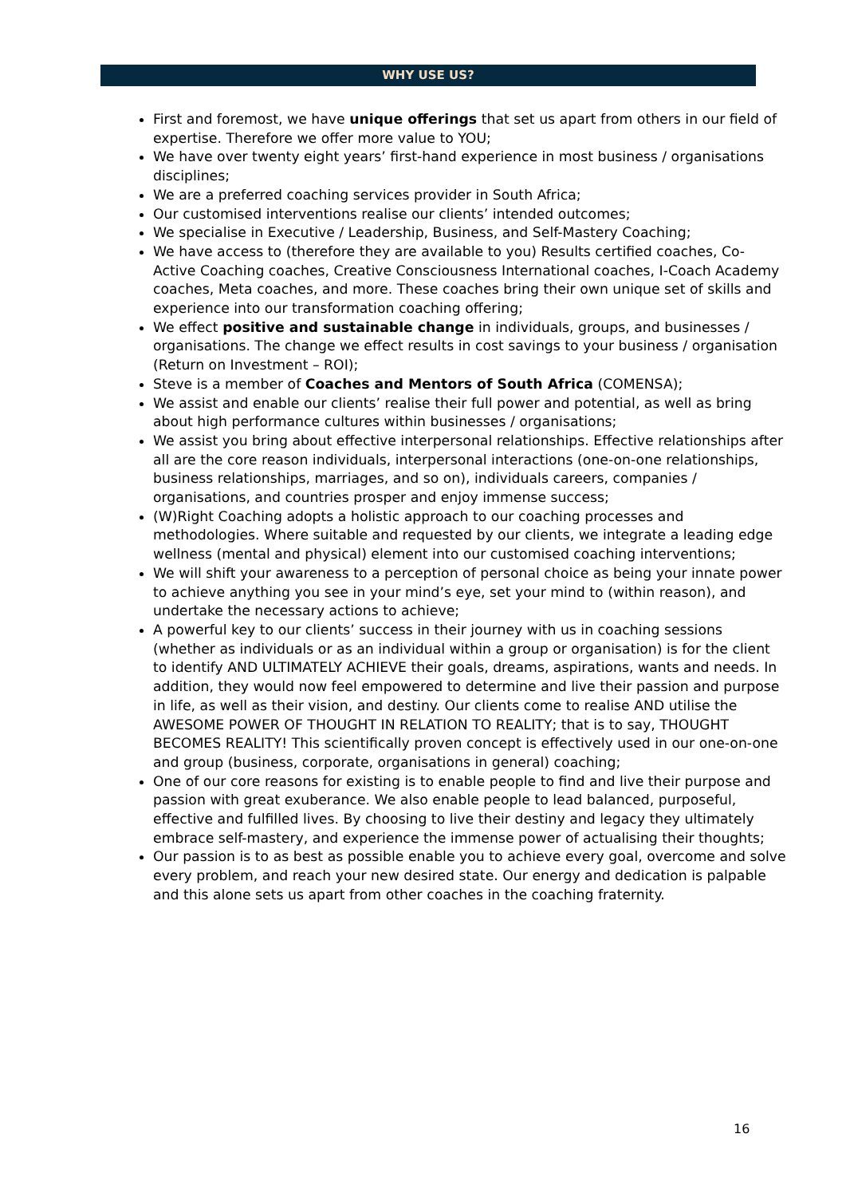WHY USE US?
First and foremost, we have unique offerings that set us apart from others in our field of expertise. Therefore we offer more value to YOU;
We have over twenty eight years’ first-hand experience in most business / organisations disciplines;
We are a preferred coaching services provider in South Africa;
Our customised interventions realise our clients’ intended outcomes;
We specialise in Executive / Leadership, Business, and Self-Mastery Coaching;
We have access to (therefore they are available to you) Results certified coaches, Co-Active Coaching coaches, Creative Consciousness International coaches, I-Coach Academy coaches, Meta coaches, and more. These coaches bring their own unique set of skills and experience into our transformation coaching offering;
We effect positive and sustainable change in individuals, groups, and businesses / organisations. The change we effect results in cost savings to your business / organisation (Return on Investment – ROI);
Steve is a member of Coaches and Mentors of South Africa (COMENSA);
We assist and enable our clients’ realise their full power and potential, as well as bring about high performance cultures within businesses / organisations;
We assist you bring about effective interpersonal relationships. Effective relationships after all are the core reason individuals, interpersonal interactions (one-on-one relationships, business relationships, marriages, and so on), individuals careers, companies / organisations, and countries prosper and enjoy immense success;
(W)Right Coaching adopts a holistic approach to our coaching processes and methodologies. Where suitable and requested by our clients, we integrate a leading edge wellness (mental and physical) element into our customised coaching interventions;
We will shift your awareness to a perception of personal choice as being your innate power to achieve anything you see in your mind’s eye, set your mind to (within reason), and undertake the necessary actions to achieve;
A powerful key to our clients’ success in their journey with us in coaching sessions (whether as individuals or as an individual within a group or organisation) is for the client to identify AND ULTIMATELY ACHIEVE their goals, dreams, aspirations, wants and needs. In addition, they would now feel empowered to determine and live their passion and purpose in life, as well as their vision, and destiny. Our clients come to realise AND utilise the AWESOME POWER OF THOUGHT IN RELATION TO REALITY; that is to say, THOUGHT BECOMES REALITY! This scientifically proven concept is effectively used in our one-on-one and group (business, corporate, organisations in general) coaching;
One of our core reasons for existing is to enable people to find and live their purpose and passion with great exuberance. We also enable people to lead balanced, purposeful, effective and fulfilled lives. By choosing to live their destiny and legacy they ultimately embrace self-mastery, and experience the immense power of actualising their thoughts;
Our passion is to as best as possible enable you to achieve every goal, overcome and solve every problem, and reach your new desired state. Our energy and dedication is palpable and this alone sets us apart from other coaches in the coaching fraternity.
16